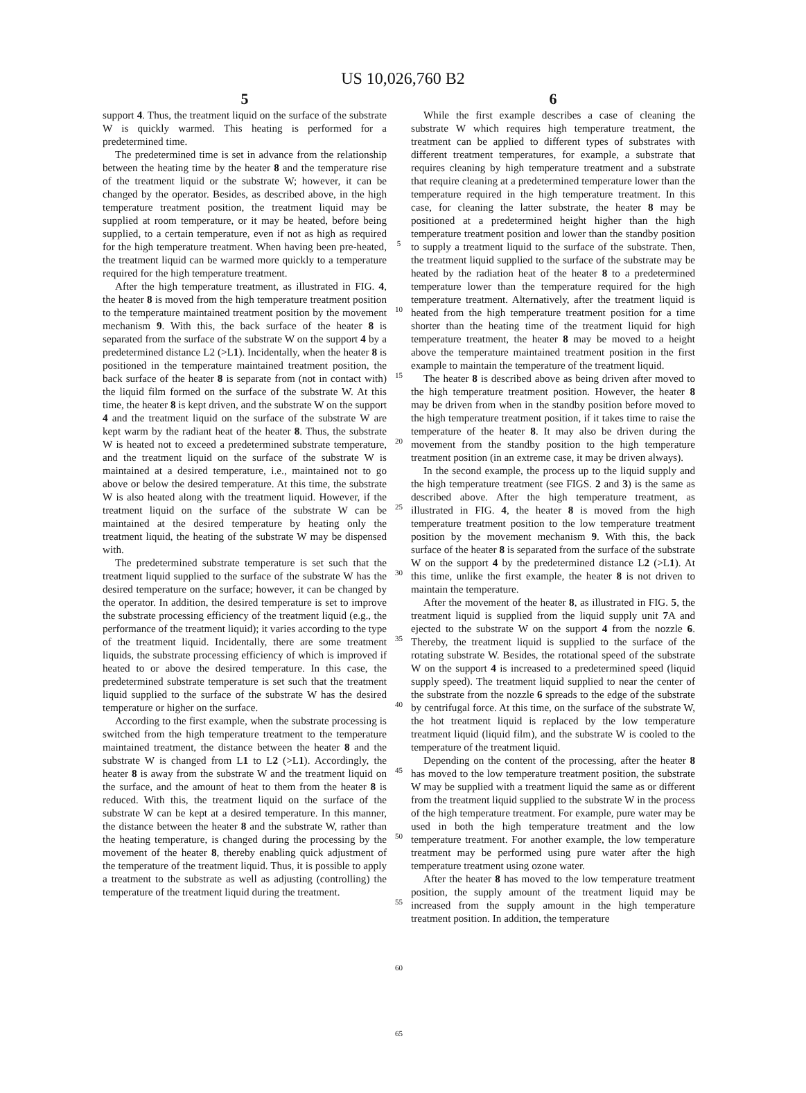US 10,026,760 B2
5
support 4. Thus, the treatment liquid on the surface of the substrate W is quickly warmed. This heating is performed for a predetermined time.
The predetermined time is set in advance from the relationship between the heating time by the heater 8 and the temperature rise of the treatment liquid or the substrate W; however, it can be changed by the operator. Besides, as described above, in the high temperature treatment position, the treatment liquid may be supplied at room temperature, or it may be heated, before being supplied, to a certain temperature, even if not as high as required for the high temperature treatment. When having been pre-heated, the treatment liquid can be warmed more quickly to a temperature required for the high temperature treatment.
After the high temperature treatment, as illustrated in FIG. 4, the heater 8 is moved from the high temperature treatment position to the temperature maintained treatment position by the movement mechanism 9. With this, the back surface of the heater 8 is separated from the surface of the substrate W on the support 4 by a predetermined distance L2 (>L1). Incidentally, when the heater 8 is positioned in the temperature maintained treatment position, the back surface of the heater 8 is separate from (not in contact with) the liquid film formed on the surface of the substrate W. At this time, the heater 8 is kept driven, and the substrate W on the support 4 and the treatment liquid on the surface of the substrate W are kept warm by the radiant heat of the heater 8. Thus, the substrate W is heated not to exceed a predetermined substrate temperature, and the treatment liquid on the surface of the substrate W is maintained at a desired temperature, i.e., maintained not to go above or below the desired temperature. At this time, the substrate W is also heated along with the treatment liquid. However, if the treatment liquid on the surface of the substrate W can be maintained at the desired temperature by heating only the treatment liquid, the heating of the substrate W may be dispensed with.
The predetermined substrate temperature is set such that the treatment liquid supplied to the surface of the substrate W has the desired temperature on the surface; however, it can be changed by the operator. In addition, the desired temperature is set to improve the substrate processing efficiency of the treatment liquid (e.g., the performance of the treatment liquid); it varies according to the type of the treatment liquid. Incidentally, there are some treatment liquids, the substrate processing efficiency of which is improved if heated to or above the desired temperature. In this case, the predetermined substrate temperature is set such that the treatment liquid supplied to the surface of the substrate W has the desired temperature or higher on the surface.
According to the first example, when the substrate processing is switched from the high temperature treatment to the temperature maintained treatment, the distance between the heater 8 and the substrate W is changed from L1 to L2 (>L1). Accordingly, the heater 8 is away from the substrate W and the treatment liquid on the surface, and the amount of heat to them from the heater 8 is reduced. With this, the treatment liquid on the surface of the substrate W can be kept at a desired temperature. In this manner, the distance between the heater 8 and the substrate W, rather than the heating temperature, is changed during the processing by the movement of the heater 8, thereby enabling quick adjustment of the temperature of the treatment liquid. Thus, it is possible to apply a treatment to the substrate as well as adjusting (controlling) the temperature of the treatment liquid during the treatment.
5
10
15
20
25
30
35
40
45
50
55
60
65
6
While the first example describes a case of cleaning the substrate W which requires high temperature treatment, the treatment can be applied to different types of substrates with different treatment temperatures, for example, a substrate that requires cleaning by high temperature treatment and a substrate that require cleaning at a predetermined temperature lower than the temperature required in the high temperature treatment. In this case, for cleaning the latter substrate, the heater 8 may be positioned at a predetermined height higher than the high temperature treatment position and lower than the standby position to supply a treatment liquid to the surface of the substrate. Then, the treatment liquid supplied to the surface of the substrate may be heated by the radiation heat of the heater 8 to a predetermined temperature lower than the temperature required for the high temperature treatment. Alternatively, after the treatment liquid is heated from the high temperature treatment position for a time shorter than the heating time of the treatment liquid for high temperature treatment, the heater 8 may be moved to a height above the temperature maintained treatment position in the first example to maintain the temperature of the treatment liquid.
The heater 8 is described above as being driven after moved to the high temperature treatment position. However, the heater 8 may be driven from when in the standby position before moved to the high temperature treatment position, if it takes time to raise the temperature of the heater 8. It may also be driven during the movement from the standby position to the high temperature treatment position (in an extreme case, it may be driven always).
In the second example, the process up to the liquid supply and the high temperature treatment (see FIGS. 2 and 3) is the same as described above. After the high temperature treatment, as illustrated in FIG. 4, the heater 8 is moved from the high temperature treatment position to the low temperature treatment position by the movement mechanism 9. With this, the back surface of the heater 8 is separated from the surface of the substrate W on the support 4 by the predetermined distance L2 (>L1). At this time, unlike the first example, the heater 8 is not driven to maintain the temperature.
After the movement of the heater 8, as illustrated in FIG. 5, the treatment liquid is supplied from the liquid supply unit 7 A and ejected to the substrate W on the support 4 from the nozzle 6. Thereby, the treatment liquid is supplied to the surface of the rotating substrate W. Besides, the rotational speed of the substrate W on the support 4 is increased to a predetermined speed (liquid supply speed). The treatment liquid supplied to near the center of the substrate from the nozzle 6 spreads to the edge of the substrate by centrifugal force. At this time, on the surface of the substrate W, the hot treatment liquid is replaced by the low temperature treatment liquid (liquid film), and the substrate W is cooled to the temperature of the treatment liquid.
Depending on the content of the processing, after the heater 8 has moved to the low temperature treatment position, the substrate W may be supplied with a treatment liquid the same as or different from the treatment liquid supplied to the substrate W in the process of the high temperature treatment. For example, pure water may be used in both the high temperature treatment and the low temperature treatment. For another example, the low temperature treatment may be performed using pure water after the high temperature treatment using ozone water.
After the heater 8 has moved to the low temperature treatment position, the supply amount of the treatment liquid may be increased from the supply amount in the high temperature treatment position. In addition, the temperature